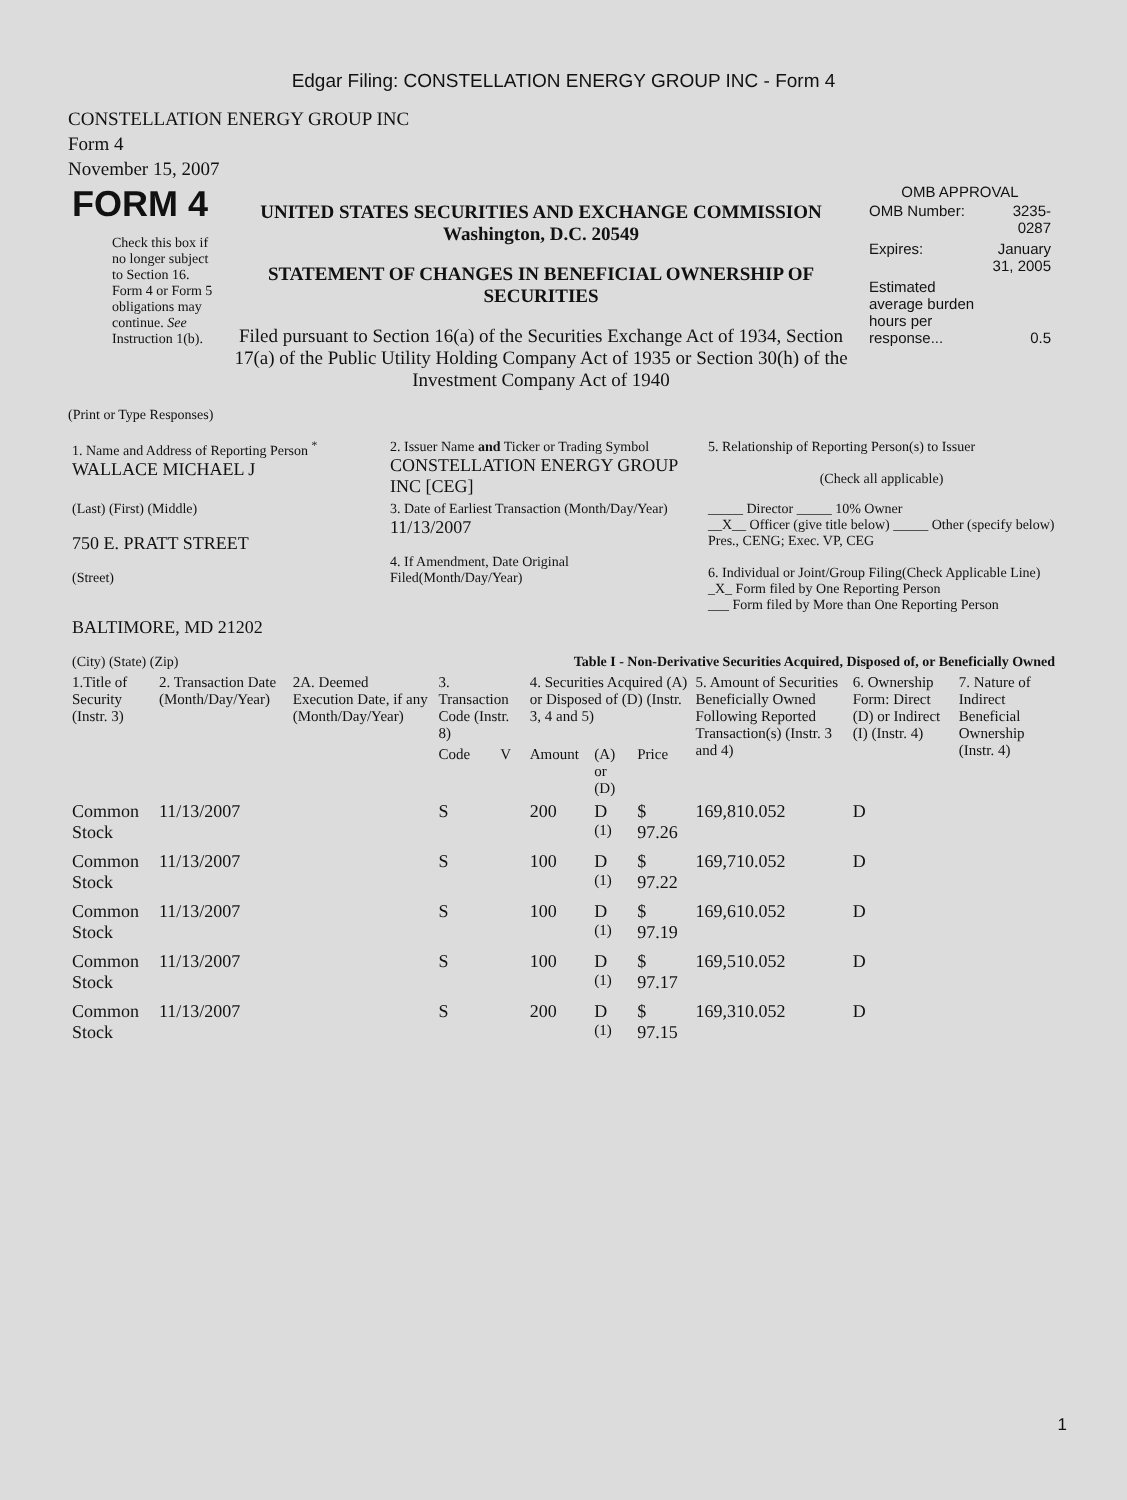Edgar Filing: CONSTELLATION ENERGY GROUP INC - Form 4
CONSTELLATION ENERGY GROUP INC
Form 4
November 15, 2007
| FORM 4 Check this box if no longer subject to Section 16. Form 4 or Form 5 obligations may continue. See Instruction 1(b). | UNITED STATES SECURITIES AND EXCHANGE COMMISSION Washington, D.C. 20549 STATEMENT OF CHANGES IN BENEFICIAL OWNERSHIP OF SECURITIES Filed pursuant to Section 16(a) of the Securities Exchange Act of 1934, Section 17(a) of the Public Utility Holding Company Act of 1935 or Section 30(h) of the Investment Company Act of 1940 | OMB APPROVAL / OMB Number: / 3235-0287 / / Expires: / January 31, 2005 / / Estimated average burden hours per response... / 0.5 / |
(Print or Type Responses)
| 1. Name and Address of Reporting Person <sup>*</sup> WALLACE MICHAEL J | 2. Issuer Name and Ticker or Trading Symbol CONSTELLATION ENERGY GROUP INC [CEG] | 5. Relationship of Reporting Person(s) to Issuer (Check all applicable) |
| (Last) (First) (Middle) 750 E. PRATT STREET (Street) | 3. Date of Earliest Transaction (Month/Day/Year) 11/13/2007 4. If Amendment, Date Original Filed(Month/Day/Year) | _____ Director _____ 10% Owner __X__ Officer (give title below) _____ Other (specify below) Pres., CENG; Exec. VP, CEG 6. Individual or Joint/Group Filing(Check Applicable Line) _X_ Form filed by One Reporting Person ___ Form filed by More than One Reporting Person |
| BALTIMORE, MD 21202 (City) (State) (Zip) | Table I - Non-Derivative Securities Acquired, Disposed of, or Beneficially Owned | |
| 1.Title of Security (Instr. 3) | 2. Transaction Date (Month/Day/Year) | 2A. Deemed Execution Date, if any (Month/Day/Year) | 3. Transaction Code (Instr. 8) | | 4. Securities Acquired (A) or Disposed of (D) (Instr. 3, 4 and 5) | | | 5. Amount of Securities Beneficially Owned Following Reported Transaction(s) (Instr. 3 and 4) | 6. Ownership Form: Direct (D) or Indirect (I) (Instr. 4) | 7. Nature of Indirect Beneficial Ownership (Instr. 4) |
| --- | --- | --- | --- | --- | --- | --- | --- | --- | --- | --- |
| | | | Code | V | Amount | (A) or (D) | Price | | | |
| Common Stock | 11/13/2007 | | S | | 200 | D <sup>(1)</sup> | $ 97.26 | 169,810.052 | D | |
| Common Stock | 11/13/2007 | | S | | 100 | D <sup>(1)</sup> | $ 97.22 | 169,710.052 | D | |
| Common Stock | 11/13/2007 | | S | | 100 | D <sup>(1)</sup> | $ 97.19 | 169,610.052 | D | |
| Common Stock | 11/13/2007 | | S | | 100 | D <sup>(1)</sup> | $ 97.17 | 169,510.052 | D | |
| Common Stock | 11/13/2007 | | S | | 200 | D <sup>(1)</sup> | $ 97.15 | 169,310.052 | D | |
1